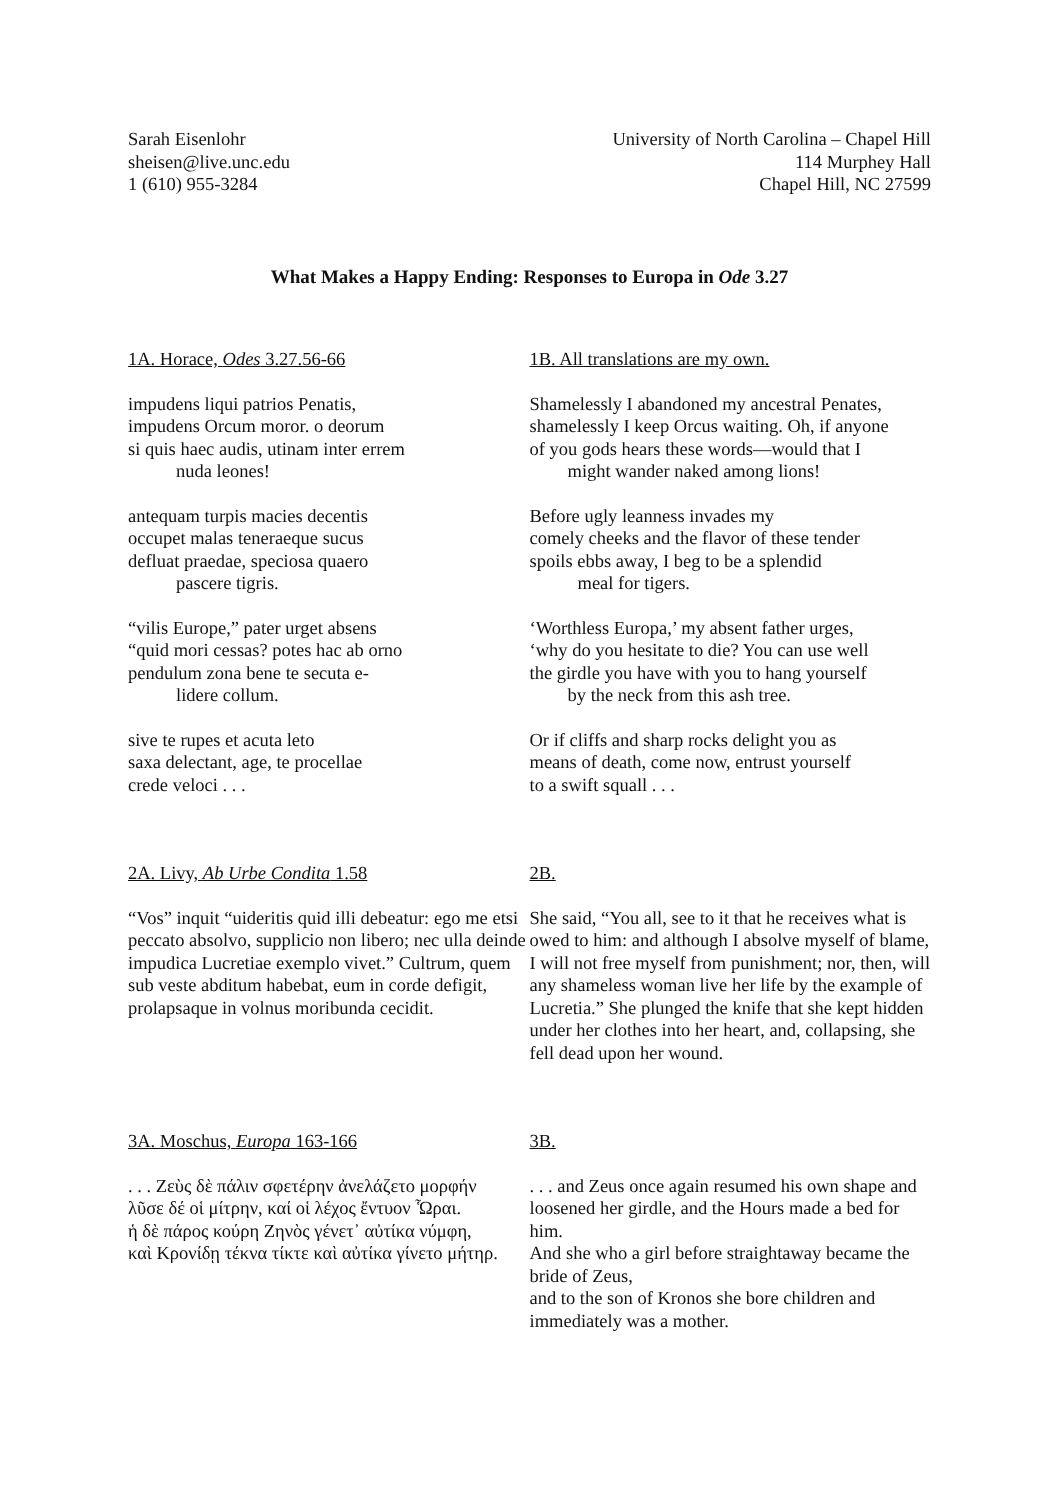Sarah Eisenlohr
sheisen@live.unc.edu
1 (610) 955-3284
University of North Carolina – Chapel Hill
114 Murphey Hall
Chapel Hill, NC 27599
What Makes a Happy Ending: Responses to Europa in Ode 3.27
1A. Horace, Odes 3.27.56-66
impudens liqui patrios Penatis,
impudens Orcum moror. o deorum
si quis haec audis, utinam inter errem
nuda leones!
antequam turpis macies decentis
occupet malas teneraeque sucus
defluat praedae, speciosa quaero
pascere tigris.
“vilis Europe,” pater urget absens
“quid mori cessas? potes hac ab orno
pendulum zona bene te secuta e-
lidere collum.
sive te rupes et acuta leto
saxa delectant, age, te procellae
crede veloci . . .
1B. All translations are my own.
Shamelessly I abandoned my ancestral Penates,
shamelessly I keep Orcus waiting. Oh, if anyone
of you gods hears these words—would that I
might wander naked among lions!
Before ugly leanness invades my
comely cheeks and the flavor of these tender
spoils ebbs away, I beg to be a splendid
meal for tigers.
‘Worthless Europa,’ my absent father urges,
‘why do you hesitate to die? You can use well
the girdle you have with you to hang yourself
by the neck from this ash tree.
Or if cliffs and sharp rocks delight you as
means of death, come now, entrust yourself
to a swift squall . . .
2A. Livy, Ab Urbe Condita 1.58
“Vos” inquit “uideritis quid illi debeatur: ego me etsi peccato absolvo, supplicio non libero; nec ulla deinde impudica Lucretiae exemplo vivet.” Cultrum, quem sub veste abditum habebat, eum in corde defigit, prolapsaque in volnus moribunda cecidit.
2B.
She said, “You all, see to it that he receives what is owed to him: and although I absolve myself of blame, I will not free myself from punishment; nor, then, will any shameless woman live her life by the example of Lucretia.” She plunged the knife that she kept hidden under her clothes into her heart, and, collapsing, she fell dead upon her wound.
3A. Moschus, Europa 163-166
. . . Ζεὺς δὲ πάλιν σφετέρην ἀνελάζετο μορφήν
λῦσε δέ οἱ μίτρην, καί οἱ λέχος ἔντυον Ὧραι.
ἡ δὲ πάρος κούρη Ζηνὸς γένετ᾽ αὐτίκα νύμφη,
καὶ Κρονίδῃ τέκνα τίκτε καὶ αὐτίκα γίνετο μήτηρ.
3B.
. . . and Zeus once again resumed his own shape and loosened her girdle, and the Hours made a bed for him.
And she who a girl before straightaway became the bride of Zeus,
and to the son of Kronos she bore children and immediately was a mother.